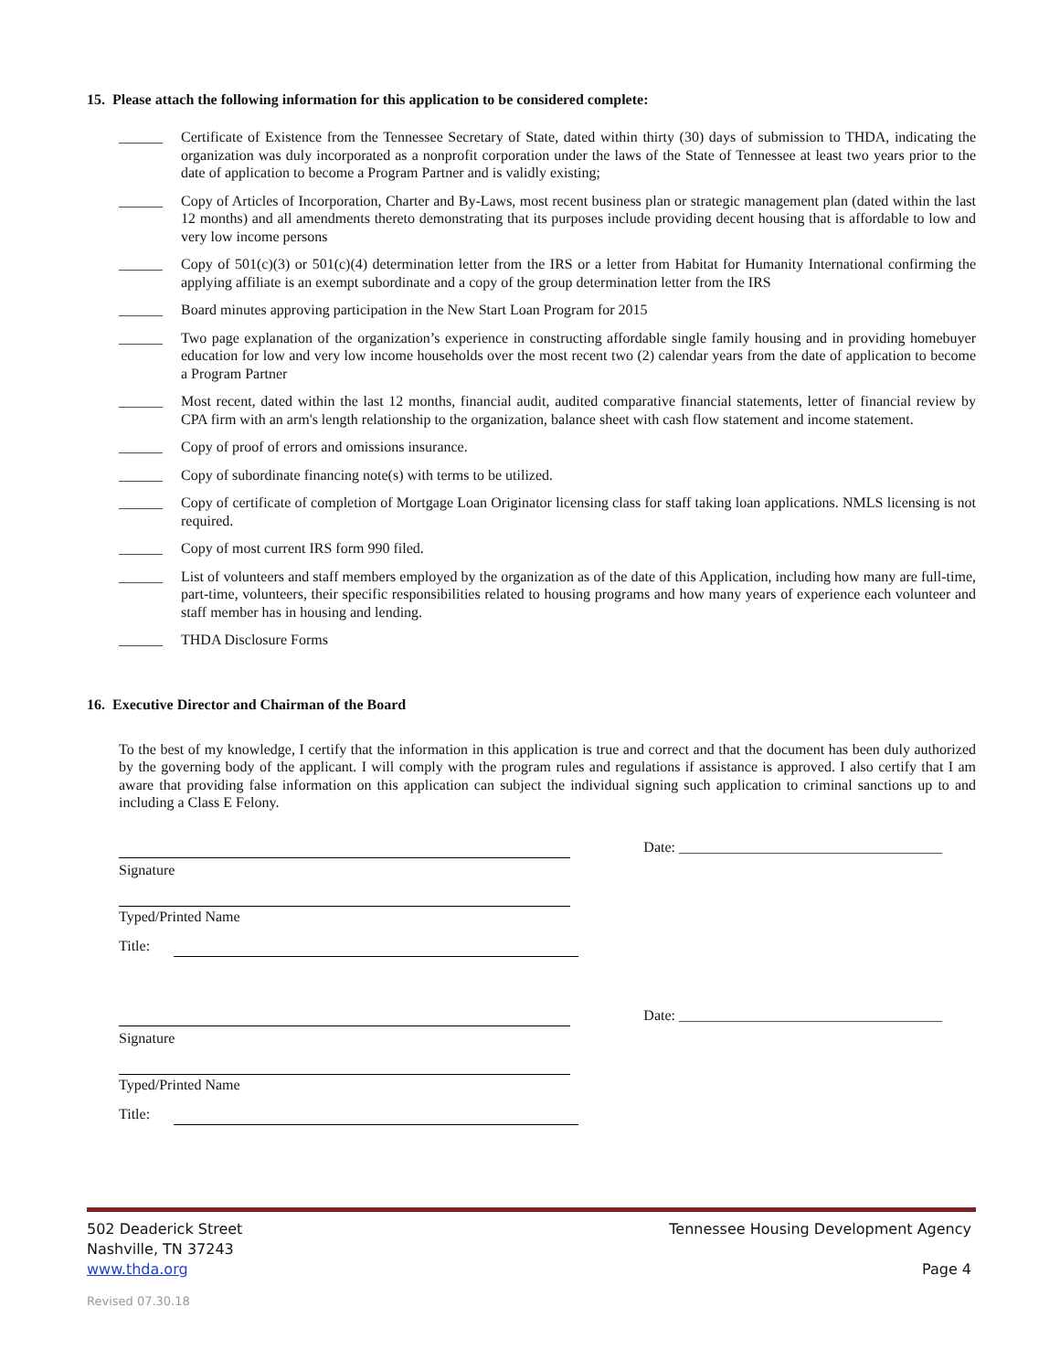15. Please attach the following information for this application to be considered complete:
______ Certificate of Existence from the Tennessee Secretary of State, dated within thirty (30) days of submission to THDA, indicating the organization was duly incorporated as a nonprofit corporation under the laws of the State of Tennessee at least two years prior to the date of application to become a Program Partner and is validly existing;
______ Copy of Articles of Incorporation, Charter and By-Laws, most recent business plan or strategic management plan (dated within the last 12 months) and all amendments thereto demonstrating that its purposes include providing decent housing that is affordable to low and very low income persons
______ Copy of 501(c)(3) or 501(c)(4) determination letter from the IRS or a letter from Habitat for Humanity International confirming the applying affiliate is an exempt subordinate and a copy of the group determination letter from the IRS
______ Board minutes approving participation in the New Start Loan Program for 2015
______ Two page explanation of the organization’s experience in constructing affordable single family housing and in providing homebuyer education for low and very low income households over the most recent two (2) calendar years from the date of application to become a Program Partner
______ Most recent, dated within the last 12 months, financial audit, audited comparative financial statements, letter of financial review by CPA firm with an arm's length relationship to the organization, balance sheet with cash flow statement and income statement.
______ Copy of proof of errors and omissions insurance.
______ Copy of subordinate financing note(s) with terms to be utilized.
______ Copy of certificate of completion of Mortgage Loan Originator licensing class for staff taking loan applications. NMLS licensing is not required.
______ Copy of most current IRS form 990 filed.
______ List of volunteers and staff members employed by the organization as of the date of this Application, including how many are full-time, part-time, volunteers, their specific responsibilities related to housing programs and how many years of experience each volunteer and staff member has in housing and lending.
______ THDA Disclosure Forms
16. Executive Director and Chairman of the Board
To the best of my knowledge, I certify that the information in this application is true and correct and that the document has been duly authorized by the governing body of the applicant. I will comply with the program rules and regulations if assistance is approved. I also certify that I am aware that providing false information on this application can subject the individual signing such application to criminal sanctions up to and including a Class E Felony.
Date: ____________________________________
Signature
Typed/Printed Name
Title:
Date: ____________________________________
Signature
Typed/Printed Name
Title:
502 Deaderick Street
Nashville, TN 37243
www.thda.org
Tennessee Housing Development Agency
Page 4
Revised 07.30.18